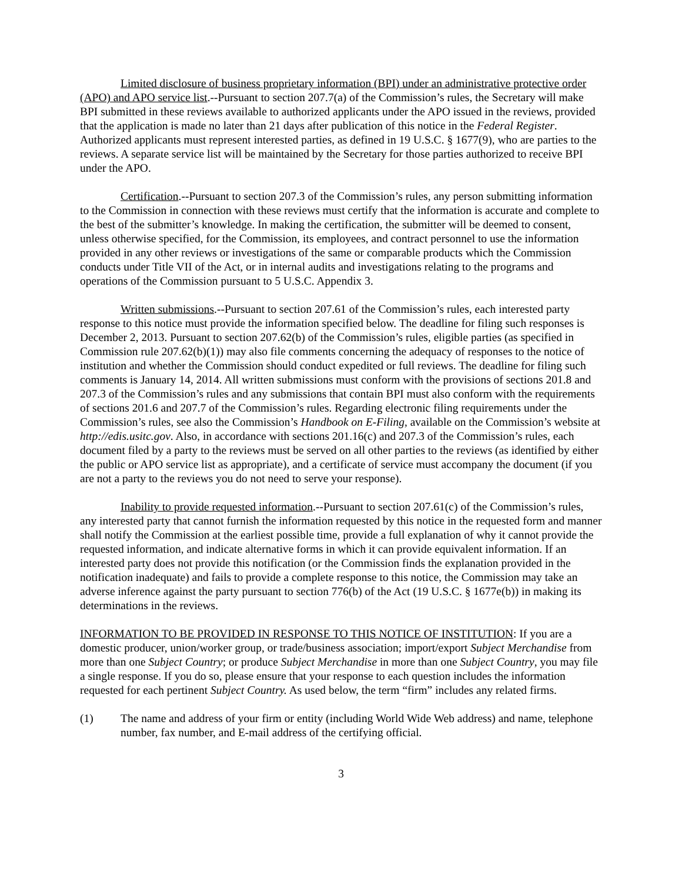Limited disclosure of business proprietary information (BPI) under an administrative protective order (APO) and APO service list.--Pursuant to section 207.7(a) of the Commission’s rules, the Secretary will make BPI submitted in these reviews available to authorized applicants under the APO issued in the reviews, provided that the application is made no later than 21 days after publication of this notice in the Federal Register. Authorized applicants must represent interested parties, as defined in 19 U.S.C. § 1677(9), who are parties to the reviews. A separate service list will be maintained by the Secretary for those parties authorized to receive BPI under the APO.
Certification.--Pursuant to section 207.3 of the Commission’s rules, any person submitting information to the Commission in connection with these reviews must certify that the information is accurate and complete to the best of the submitter’s knowledge. In making the certification, the submitter will be deemed to consent, unless otherwise specified, for the Commission, its employees, and contract personnel to use the information provided in any other reviews or investigations of the same or comparable products which the Commission conducts under Title VII of the Act, or in internal audits and investigations relating to the programs and operations of the Commission pursuant to 5 U.S.C. Appendix 3.
Written submissions.--Pursuant to section 207.61 of the Commission’s rules, each interested party response to this notice must provide the information specified below. The deadline for filing such responses is December 2, 2013. Pursuant to section 207.62(b) of the Commission’s rules, eligible parties (as specified in Commission rule 207.62(b)(1)) may also file comments concerning the adequacy of responses to the notice of institution and whether the Commission should conduct expedited or full reviews. The deadline for filing such comments is January 14, 2014. All written submissions must conform with the provisions of sections 201.8 and 207.3 of the Commission’s rules and any submissions that contain BPI must also conform with the requirements of sections 201.6 and 207.7 of the Commission’s rules. Regarding electronic filing requirements under the Commission’s rules, see also the Commission’s Handbook on E-Filing, available on the Commission’s website at http://edis.usitc.gov. Also, in accordance with sections 201.16(c) and 207.3 of the Commission’s rules, each document filed by a party to the reviews must be served on all other parties to the reviews (as identified by either the public or APO service list as appropriate), and a certificate of service must accompany the document (if you are not a party to the reviews you do not need to serve your response).
Inability to provide requested information.--Pursuant to section 207.61(c) of the Commission’s rules, any interested party that cannot furnish the information requested by this notice in the requested form and manner shall notify the Commission at the earliest possible time, provide a full explanation of why it cannot provide the requested information, and indicate alternative forms in which it can provide equivalent information. If an interested party does not provide this notification (or the Commission finds the explanation provided in the notification inadequate) and fails to provide a complete response to this notice, the Commission may take an adverse inference against the party pursuant to section 776(b) of the Act (19 U.S.C. § 1677e(b)) in making its determinations in the reviews.
INFORMATION TO BE PROVIDED IN RESPONSE TO THIS NOTICE OF INSTITUTION: If you are a domestic producer, union/worker group, or trade/business association; import/export Subject Merchandise from more than one Subject Country; or produce Subject Merchandise in more than one Subject Country, you may file a single response. If you do so, please ensure that your response to each question includes the information requested for each pertinent Subject Country. As used below, the term “firm” includes any related firms.
(1) The name and address of your firm or entity (including World Wide Web address) and name, telephone number, fax number, and E-mail address of the certifying official.
3